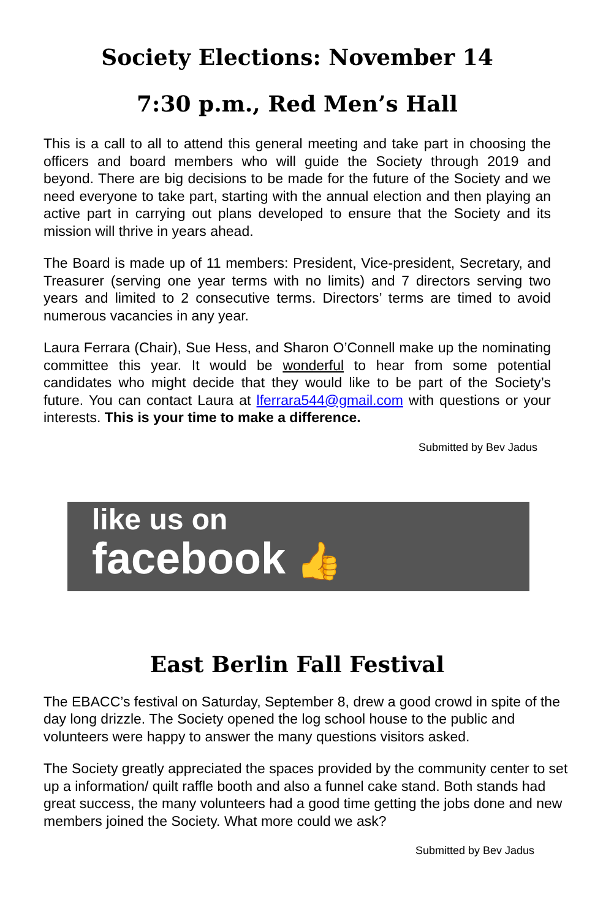Society Elections: November 14
7:30 p.m., Red Men’s Hall
This is a call to all to attend this general meeting and take part in choosing the officers and board members who will guide the Society through 2019 and beyond. There are big decisions to be made for the future of the Society and we need everyone to take part, starting with the annual election and then playing an active part in carrying out plans developed to ensure that the Society and its mission will thrive in years ahead.
The Board is made up of 11 members: President, Vice-president, Secretary, and Treasurer (serving one year terms with no limits) and 7 directors serving two years and limited to 2 consecutive terms. Directors’ terms are timed to avoid numerous vacancies in any year.
Laura Ferrara (Chair), Sue Hess, and Sharon O’Connell make up the nominating committee this year. It would be wonderful to hear from some potential candidates who might decide that they would like to be part of the Society’s future. You can contact Laura at lferrara544@gmail.com with questions or your interests. This is your time to make a difference.
Submitted by Bev Jadus
like us on
facebook 👍
East Berlin Fall Festival
The EBACC’s festival on Saturday, September 8, drew a good crowd in spite of the day long drizzle. The Society opened the log school house to the public and volunteers were happy to answer the many questions visitors asked.
The Society greatly appreciated the spaces provided by the community center to set up a information/ quilt raffle booth and also a funnel cake stand. Both stands had great success, the many volunteers had a good time getting the jobs done and new members joined the Society. What more could we ask?
Submitted by Bev Jadus